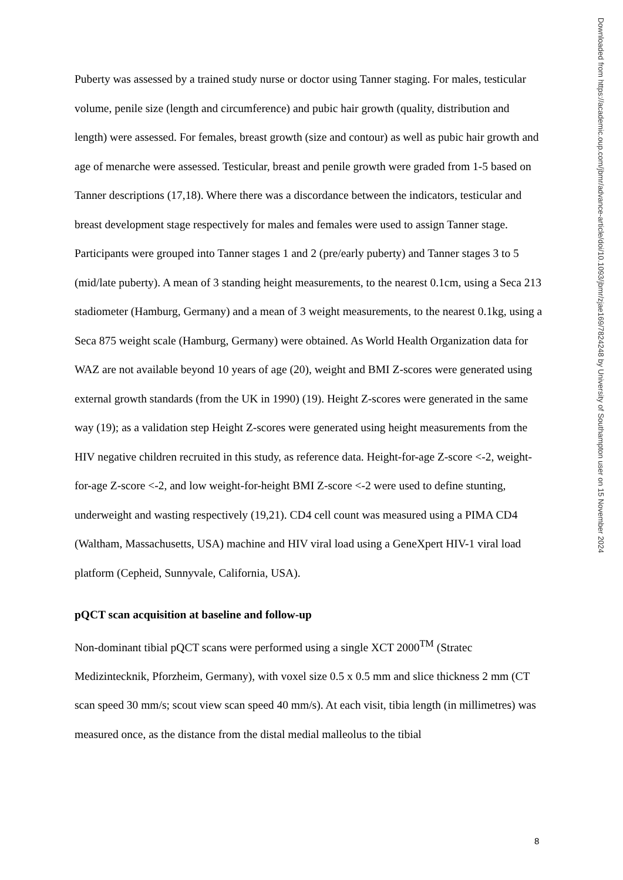Puberty was assessed by a trained study nurse or doctor using Tanner staging. For males, testicular volume, penile size (length and circumference) and pubic hair growth (quality, distribution and length) were assessed. For females, breast growth (size and contour) as well as pubic hair growth and age of menarche were assessed. Testicular, breast and penile growth were graded from 1-5 based on Tanner descriptions (17,18). Where there was a discordance between the indicators, testicular and breast development stage respectively for males and females were used to assign Tanner stage. Participants were grouped into Tanner stages 1 and 2 (pre/early puberty) and Tanner stages 3 to 5 (mid/late puberty). A mean of 3 standing height measurements, to the nearest 0.1cm, using a Seca 213 stadiometer (Hamburg, Germany) and a mean of 3 weight measurements, to the nearest 0.1kg, using a Seca 875 weight scale (Hamburg, Germany) were obtained. As World Health Organization data for WAZ are not available beyond 10 years of age (20), weight and BMI Z-scores were generated using external growth standards (from the UK in 1990) (19). Height Z-scores were generated in the same way (19); as a validation step Height Z-scores were generated using height measurements from the HIV negative children recruited in this study, as reference data. Height-for-age Z-score <-2, weight-for-age Z-score <-2, and low weight-for-height BMI Z-score <-2 were used to define stunting, underweight and wasting respectively (19,21). CD4 cell count was measured using a PIMA CD4 (Waltham, Massachusetts, USA) machine and HIV viral load using a GeneXpert HIV-1 viral load platform (Cepheid, Sunnyvale, California, USA).
pQCT scan acquisition at baseline and follow-up
Non-dominant tibial pQCT scans were performed using a single XCT 2000<sup>TM</sup> (Stratec Medizintecknik, Pforzheim, Germany), with voxel size 0.5 x 0.5 mm and slice thickness 2 mm (CT scan speed 30 mm/s; scout view scan speed 40 mm/s). At each visit, tibia length (in millimetres) was measured once, as the distance from the distal medial malleolus to the tibial
8
Downloaded from https://academic.oup.com/jbmr/advance-article/doi/10.1093/jbmr/zjae169/7824248 by University of Southampton user on 15 November 2024